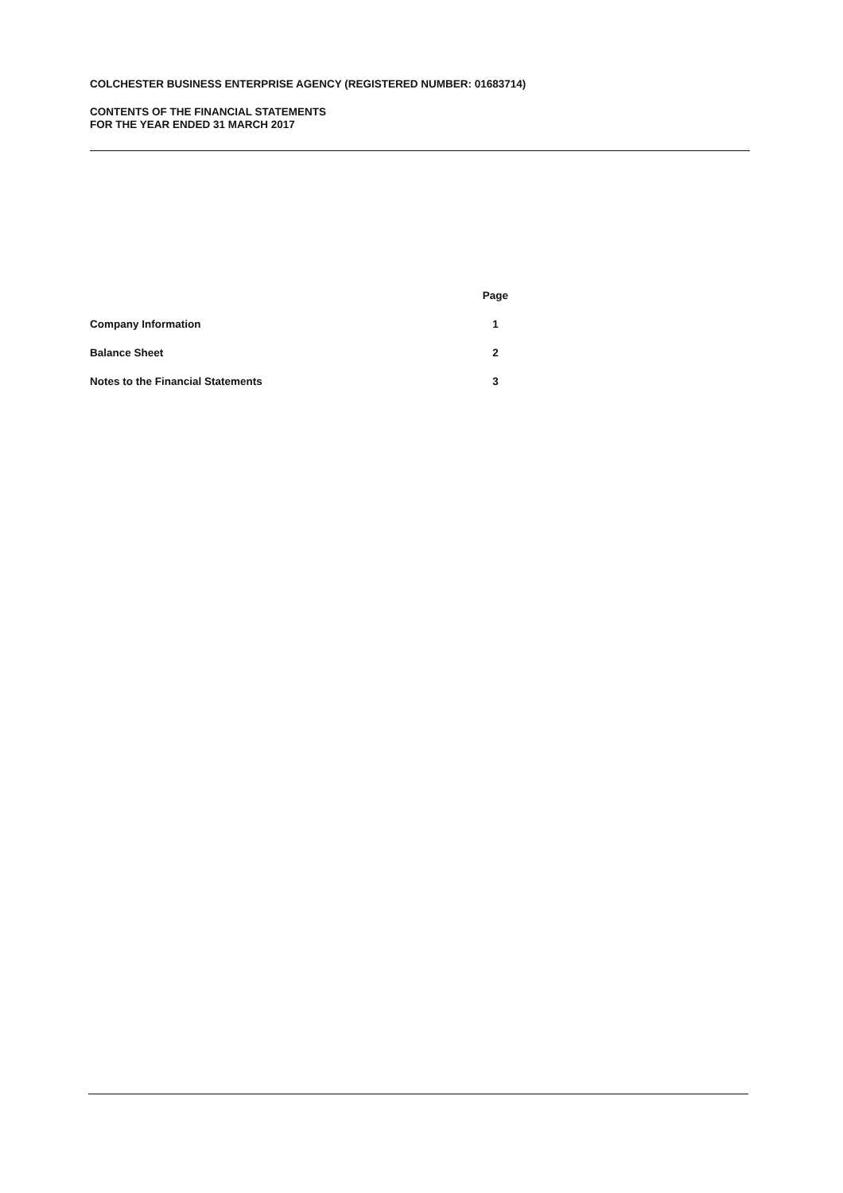COLCHESTER BUSINESS ENTERPRISE AGENCY (REGISTERED NUMBER: 01683714)
CONTENTS OF THE FINANCIAL STATEMENTS
FOR THE YEAR ENDED 31 MARCH 2017
| | Page |
| --- | --- |
| Company Information | 1 |
| Balance Sheet | 2 |
| Notes to the Financial Statements | 3 |